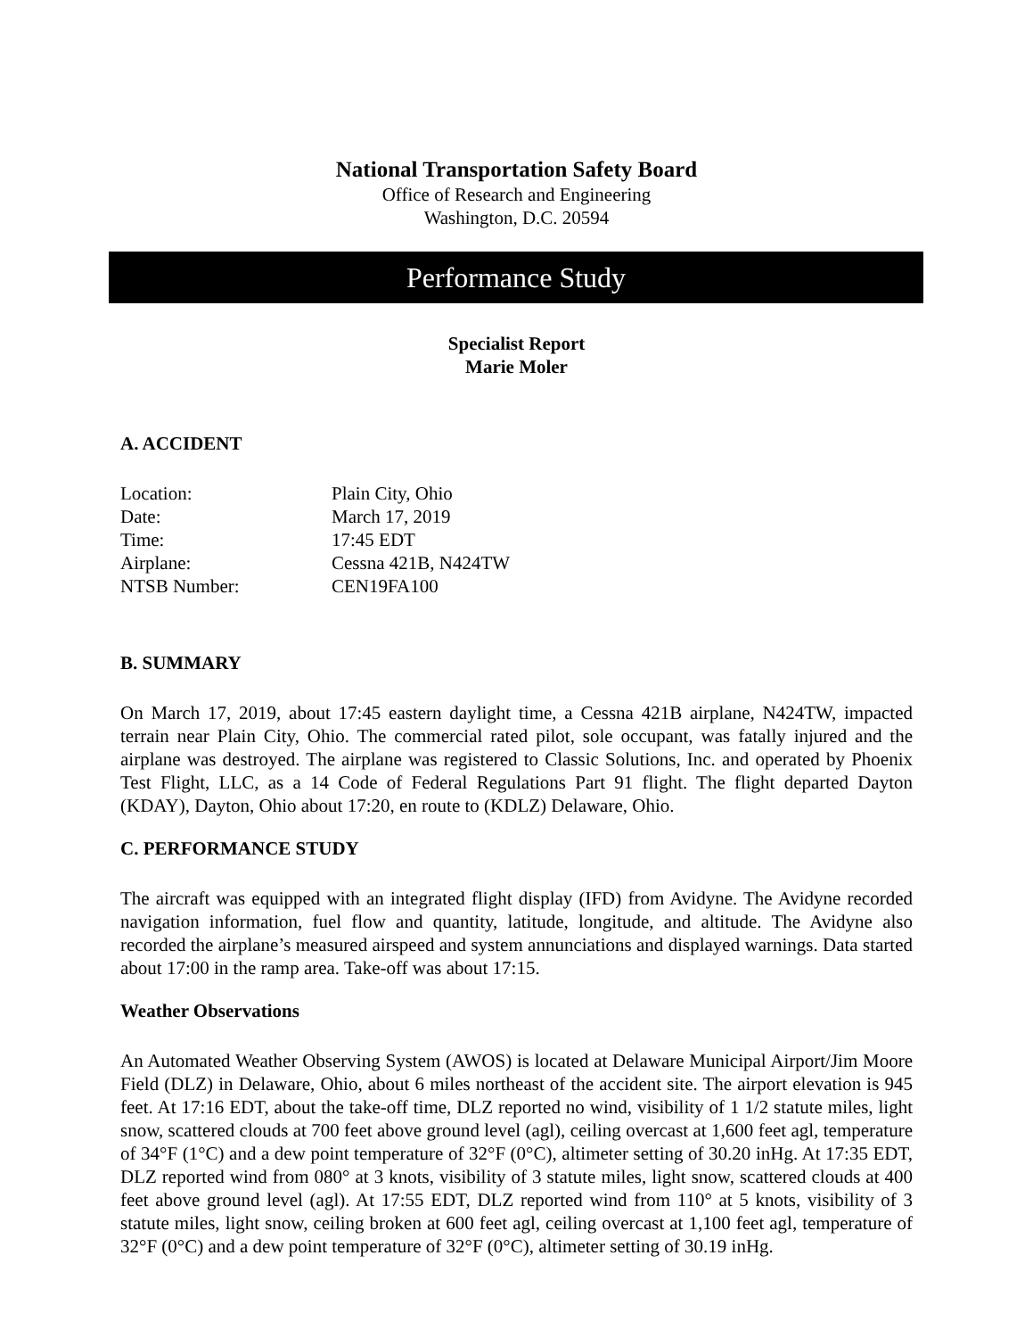National Transportation Safety Board
Office of Research and Engineering
Washington, D.C. 20594
Performance Study
Specialist Report
Marie Moler
A. ACCIDENT
| Location: | Plain City, Ohio |
| Date: | March 17, 2019 |
| Time: | 17:45 EDT |
| Airplane: | Cessna 421B, N424TW |
| NTSB Number: | CEN19FA100 |
B. SUMMARY
On March 17, 2019, about 17:45 eastern daylight time, a Cessna 421B airplane, N424TW, impacted terrain near Plain City, Ohio. The commercial rated pilot, sole occupant, was fatally injured and the airplane was destroyed. The airplane was registered to Classic Solutions, Inc. and operated by Phoenix Test Flight, LLC, as a 14 Code of Federal Regulations Part 91 flight. The flight departed Dayton (KDAY), Dayton, Ohio about 17:20, en route to (KDLZ) Delaware, Ohio.
C. PERFORMANCE STUDY
The aircraft was equipped with an integrated flight display (IFD) from Avidyne. The Avidyne recorded navigation information, fuel flow and quantity, latitude, longitude, and altitude. The Avidyne also recorded the airplane’s measured airspeed and system annunciations and displayed warnings. Data started about 17:00 in the ramp area. Take-off was about 17:15.
Weather Observations
An Automated Weather Observing System (AWOS) is located at Delaware Municipal Airport/Jim Moore Field (DLZ) in Delaware, Ohio, about 6 miles northeast of the accident site. The airport elevation is 945 feet. At 17:16 EDT, about the take-off time, DLZ reported no wind, visibility of 1 1/2 statute miles, light snow, scattered clouds at 700 feet above ground level (agl), ceiling overcast at 1,600 feet agl, temperature of 34°F (1°C) and a dew point temperature of 32°F (0°C), altimeter setting of 30.20 inHg. At 17:35 EDT, DLZ reported wind from 080° at 3 knots, visibility of 3 statute miles, light snow, scattered clouds at 400 feet above ground level (agl). At 17:55 EDT, DLZ reported wind from 110° at 5 knots, visibility of 3 statute miles, light snow, ceiling broken at 600 feet agl, ceiling overcast at 1,100 feet agl, temperature of 32°F (0°C) and a dew point temperature of 32°F (0°C), altimeter setting of 30.19 inHg.